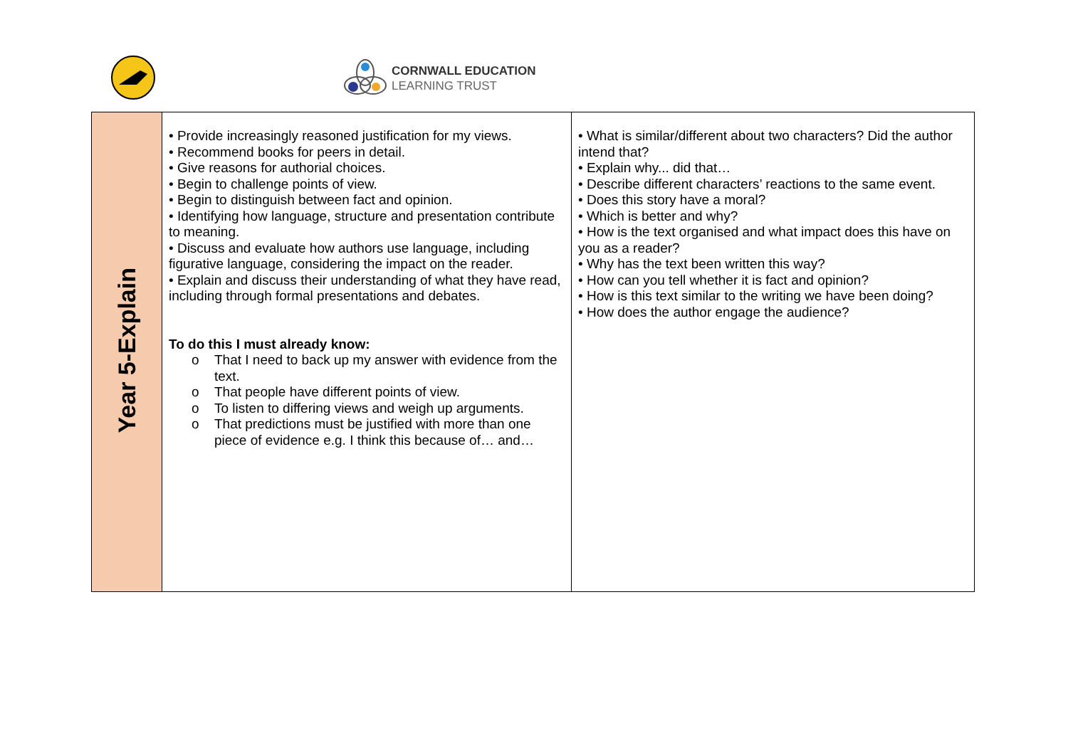CORNWALL EDUCATION
LEARNING TRUST
| Year 5-Explain | • Provide increasingly reasoned justification for my views. • Recommend books for peers in detail. • Give reasons for authorial choices. • Begin to challenge points of view. • Begin to distinguish between fact and opinion. • Identifying how language, structure and presentation contribute to meaning. • Discuss and evaluate how authors use language, including figurative language, considering the impact on the reader. • Explain and discuss their understanding of what they have read, including through formal presentations and debates. To do this I must already know: o That I need to back up my answer with evidence from the text. o That people have different points of view. o To listen to differing views and weigh up arguments. o That predictions must be justified with more than one piece of evidence e.g. I think this because of… and… | • What is similar/different about two characters? Did the author intend that? • Explain why... did that… • Describe different characters’ reactions to the same event. • Does this story have a moral? • Which is better and why? • How is the text organised and what impact does this have on you as a reader? • Why has the text been written this way? • How can you tell whether it is fact and opinion? • How is this text similar to the writing we have been doing? • How does the author engage the audience? |